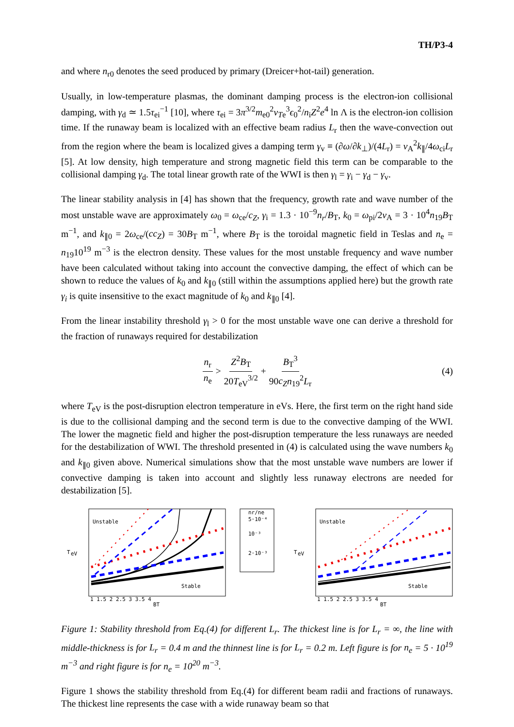TH/P3-4
and where n<sub>r0</sub> denotes the seed produced by primary (Dreicer+hot-tail) generation.
Usually, in low-temperature plasmas, the dominant damping process is the electron-ion collisional damping, with γ<sub>d</sub> ≃ 1.5τ<sub>ei</sub><sup>−1</sup> [10], where τ<sub>ei</sub> = 3π<sup>3/2</sup>m<sub>e0</sub><sup>2</sup>v<sub>Te</sub><sup>3</sup>ϵ<sub>0</sub><sup>2</sup>/n<sub>i</sub>Z<sup>2</sup>e<sup>4</sup> ln Λ is the electron-ion collision time. If the runaway beam is localized with an effective beam radius L<sub>r</sub> then the wave-convection out from the region where the beam is localized gives a damping term γ<sub>v</sub> ≡ (∂ω/∂k<sub>⊥</sub>)/(4L<sub>r</sub>) = v<sub>A</sub><sup>2</sup>k<sub>∥</sub>/4ω<sub>ci</sub>L<sub>r</sub> [5]. At low density, high temperature and strong magnetic field this term can be comparable to the collisional damping γ<sub>d</sub>. The total linear growth rate of the WWI is then γ<sub>l</sub> = γ<sub>i</sub> − γ<sub>d</sub> − γ<sub>v</sub>.
The linear stability analysis in [4] has shown that the frequency, growth rate and wave number of the most unstable wave are approximately ω<sub>0</sub> = ω<sub>ce</sub>/c<sub>Z</sub>, γ<sub>i</sub> = 1.3 · 10<sup>−9</sup>n<sub>r</sub>/B<sub>T</sub>, k<sub>0</sub> = ω<sub>pi</sub>/2v<sub>A</sub> = 3 · 10<sup>4</sup>n<sub>19</sub>B<sub>T</sub> m<sup>−1</sup>, and k<sub>∥0</sub> = 2ω<sub>ce</sub>/(cc<sub>Z</sub>) = 30B<sub>T</sub> m<sup>−1</sup>, where B<sub>T</sub> is the toroidal magnetic field in Teslas and n<sub>e</sub> = n<sub>19</sub>10<sup>19</sup> m<sup>−3</sup> is the electron density. These values for the most unstable frequency and wave number have been calculated without taking into account the convective damping, the effect of which can be shown to reduce the values of k<sub>0</sub> and k<sub>∥0</sub> (still within the assumptions applied here) but the growth rate γ<sub>i</sub> is quite insensitive to the exact magnitude of k<sub>0</sub> and k<sub>∥0</sub> [4].
From the linear instability threshold γ<sub>l</sub> > 0 for the most unstable wave one can derive a threshold for the fraction of runaways required for destabilization
n<sub>r</sub> n<sub>e</sub> > Z<sup>2</sup>B<sub>T</sub> 20T<sub>eV</sub><sup>3/2</sup> + B<sub>T</sub><sup>3</sup> 90c<sub>Z</sub> n<sub>19</sub><sup>2</sup>L<sub>r</sub> (4)
where T<sub>eV</sub> is the post-disruption electron temperature in eVs. Here, the first term on the right hand side is due to the collisional damping and the second term is due to the convective damping of the WWI. The lower the magnetic field and higher the post-disruption temperature the less runaways are needed for the destabilization of WWI. The threshold presented in (4) is calculated using the wave numbers k<sub>0</sub> and k<sub>∥0</sub> given above. Numerical simulations show that the most unstable wave numbers are lower if convective damping is taken into account and slightly less runaway electrons are needed for destabilization [5].
Unstable
Stable
T
eV
1 1.5 2 2.5 3 3.5 4
BT
nr/ne
5·10⁻⁴
10⁻³
2·10⁻³
Unstable
Stable
T
eV
1 1.5 2 2.5 3 3.5 4
BT
Figure 1: Stability threshold from Eq.(4) for different L<sub>r</sub>. The thickest line is for L<sub>r</sub> = ∞, the line with middle-thickness is for L<sub>r</sub> = 0.4 m and the thinnest line is for L<sub>r</sub> = 0.2 m. Left figure is for n<sub>e</sub> = 5 · 10<sup>19</sup> m<sup>−3</sup> and right figure is for n<sub>e</sub> = 10<sup>20</sup> m<sup>−3</sup>.
Figure 1 shows the stability threshold from Eq.(4) for different beam radii and fractions of runaways. The thickest line represents the case with a wide runaway beam so that